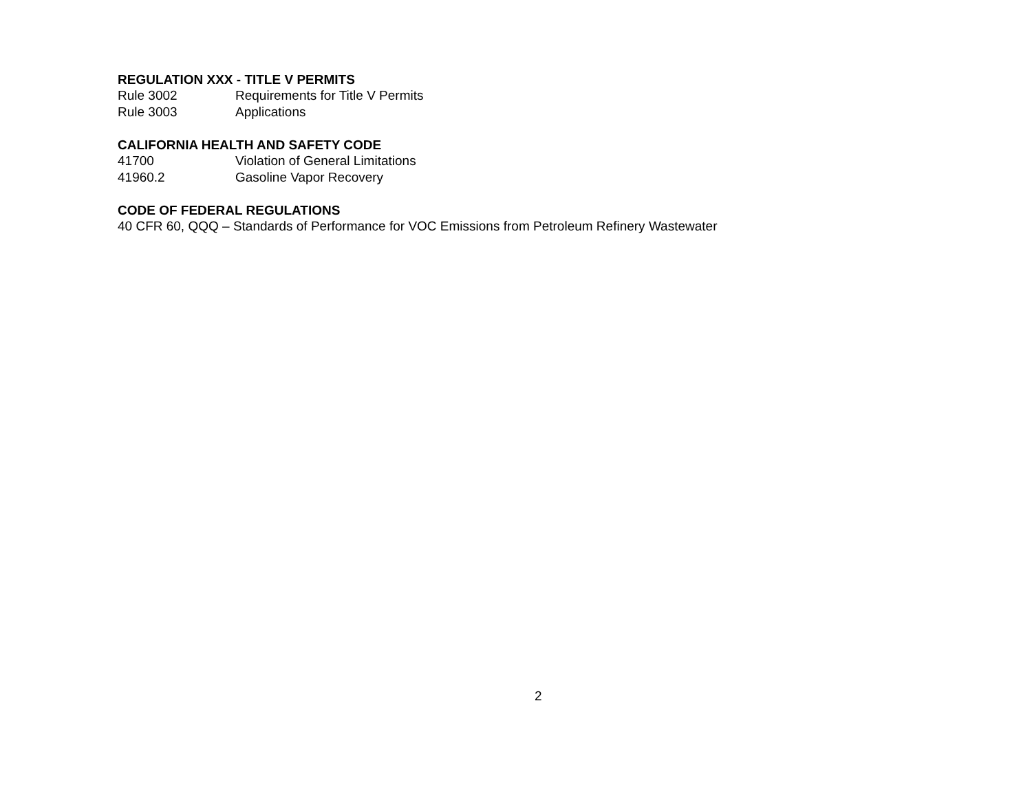REGULATION XXX - TITLE V PERMITS
Rule 3002 Requirements for Title V Permits
Rule 3003 Applications
CALIFORNIA HEALTH AND SAFETY CODE
41700 Violation of General Limitations
41960.2 Gasoline Vapor Recovery
CODE OF FEDERAL REGULATIONS
40 CFR 60, QQQ – Standards of Performance for VOC Emissions from Petroleum Refinery Wastewater
2